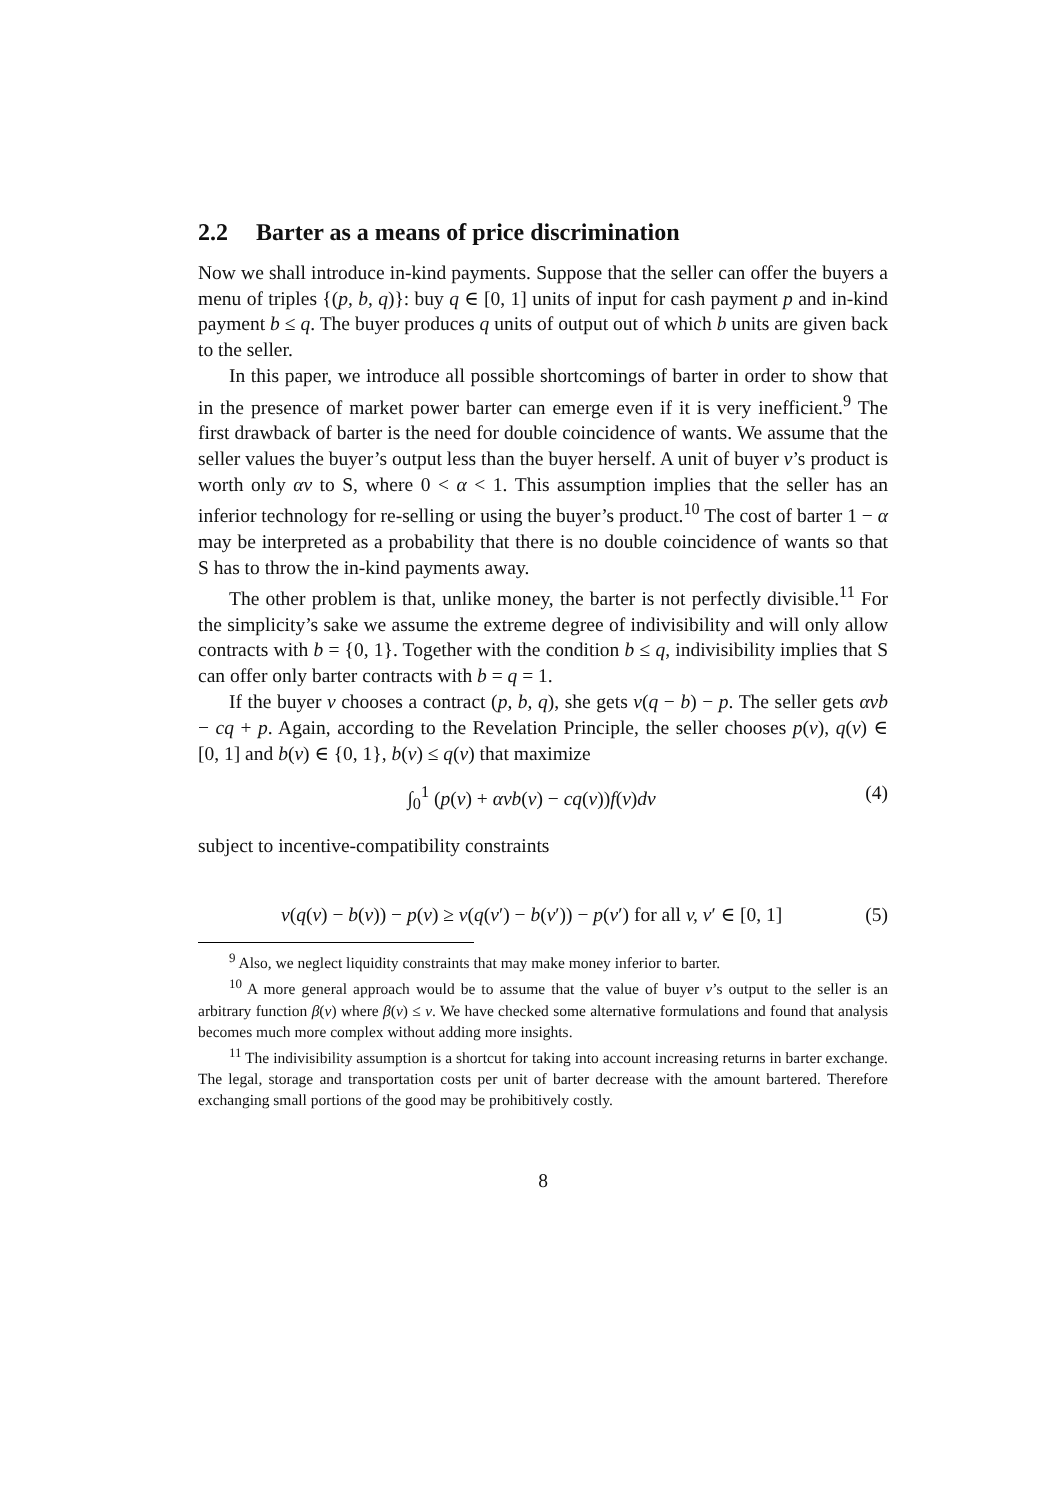2.2 Barter as a means of price discrimination
Now we shall introduce in-kind payments. Suppose that the seller can offer the buyers a menu of triples {(p, b, q)}: buy q ∈ [0, 1] units of input for cash payment p and in-kind payment b ≤ q. The buyer produces q units of output out of which b units are given back to the seller.
In this paper, we introduce all possible shortcomings of barter in order to show that in the presence of market power barter can emerge even if it is very inefficient.<sup>9</sup> The first drawback of barter is the need for double coincidence of wants. We assume that the seller values the buyer’s output less than the buyer herself. A unit of buyer v’s product is worth only αv to S, where 0 < α < 1. This assumption implies that the seller has an inferior technology for re-selling or using the buyer’s product.<sup>10</sup> The cost of barter 1 − α may be interpreted as a probability that there is no double coincidence of wants so that S has to throw the in-kind payments away.
The other problem is that, unlike money, the barter is not perfectly divisible.<sup>11</sup> For the simplicity’s sake we assume the extreme degree of indivisibility and will only allow contracts with b = {0, 1}. Together with the condition b ≤ q, indivisibility implies that S can offer only barter contracts with b = q = 1.
If the buyer v chooses a contract (p, b, q), she gets v(q − b) − p. The seller gets αvb − cq + p. Again, according to the Revelation Principle, the seller chooses p(v), q(v) ∈ [0, 1] and b(v) ∈ {0, 1}, b(v) ≤ q(v) that maximize
∫<sub>0</sub><sup>1</sup> (p(v) + αvb(v) − cq(v))f(v)dv
(4)
subject to incentive-compatibility constraints
v(q(v) − b(v)) − p(v) ≥ v(q(v′) − b(v′)) − p(v′) for all v, v′ ∈ [0, 1]
(5)
<sup>9</sup> Also, we neglect liquidity constraints that may make money inferior to barter.
<sup>10</sup> A more general approach would be to assume that the value of buyer v’s output to the seller is an arbitrary function β(v) where β(v) ≤ v. We have checked some alternative formulations and found that analysis becomes much more complex without adding more insights.
<sup>11</sup> The indivisibility assumption is a shortcut for taking into account increasing returns in barter exchange. The legal, storage and transportation costs per unit of barter decrease with the amount bartered. Therefore exchanging small portions of the good may be prohibitively costly.
8